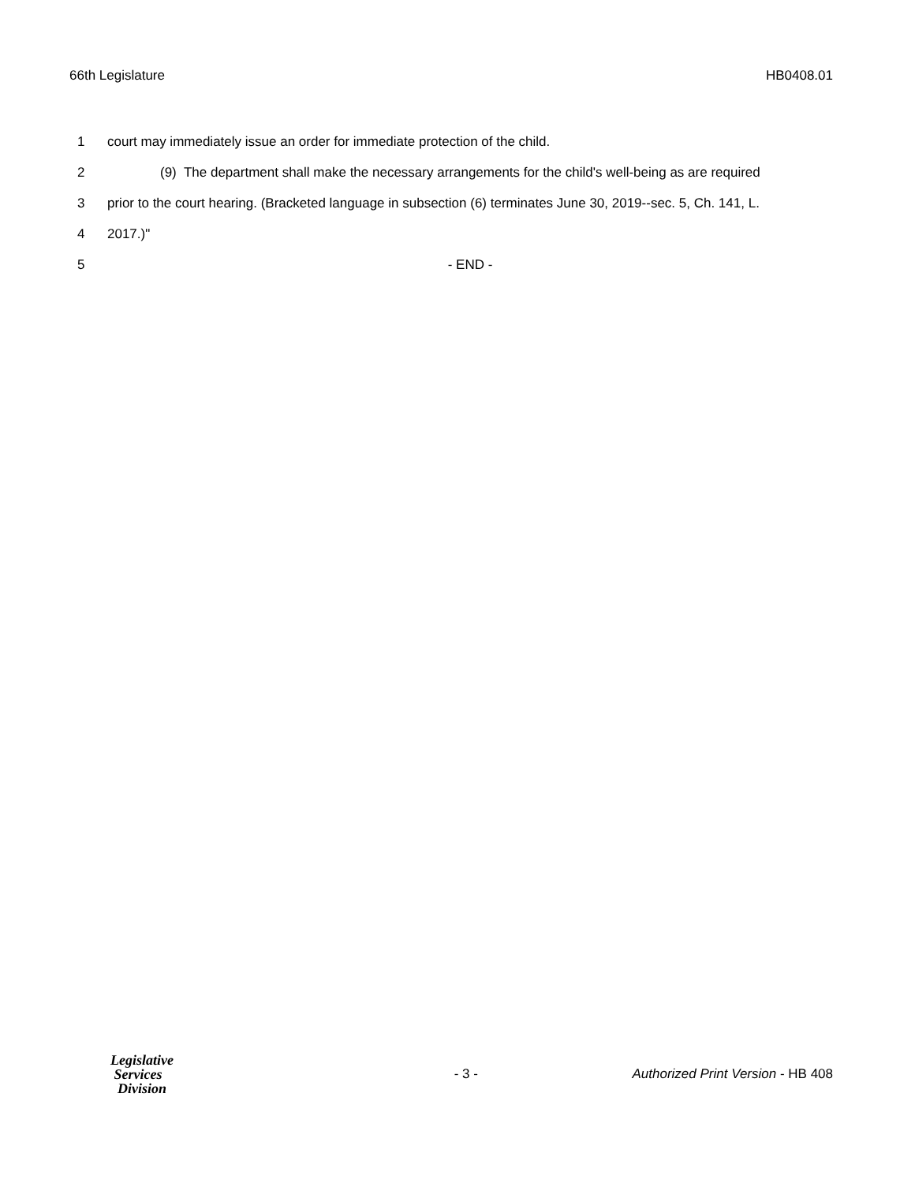66th Legislature HB0408.01
1 court may immediately issue an order for immediate protection of the child.
2 (9) The department shall make the necessary arrangements for the child's well-being as are required
3 prior to the court hearing. (Bracketed language in subsection (6) terminates June 30, 2019--sec. 5, Ch. 141, L.
4 2017.)"
5 - END -
Legislative
Services
Division
- 3 - Authorized Print Version - HB 408